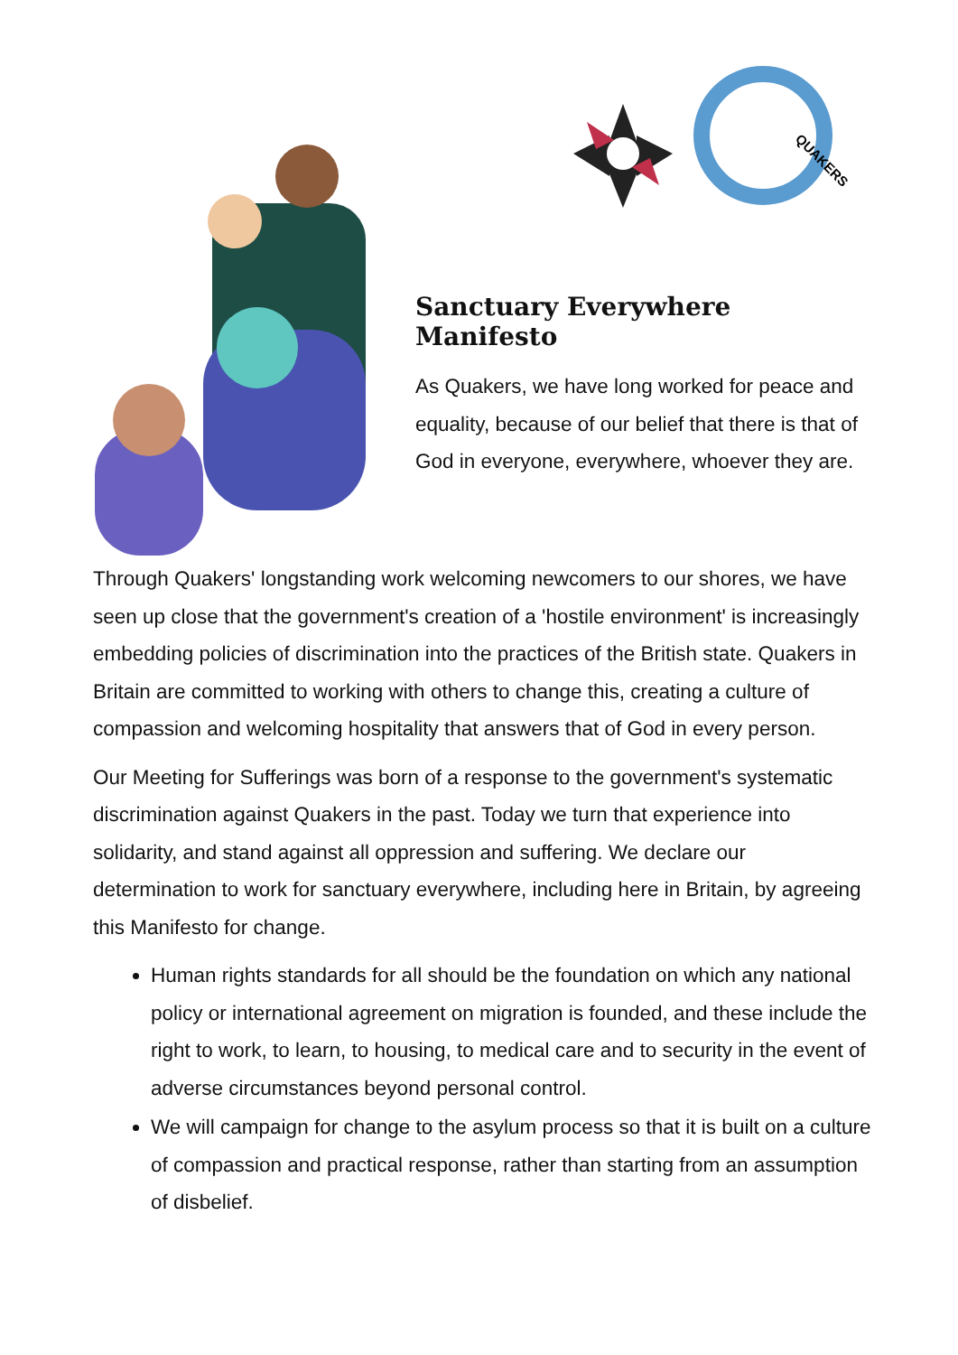QUAKERS
Sanctuary Everywhere Manifesto
As Quakers, we have long worked for peace and equality, because of our belief that there is that of God in everyone, everywhere, whoever they are.
Through Quakers' longstanding work welcoming newcomers to our shores, we have seen up close that the government's creation of a 'hostile environment' is increasingly embedding policies of discrimination into the practices of the British state. Quakers in Britain are committed to working with others to change this, creating a culture of compassion and welcoming hospitality that answers that of God in every person.
Our Meeting for Sufferings was born of a response to the government's systematic discrimination against Quakers in the past. Today we turn that experience into solidarity, and stand against all oppression and suffering. We declare our determination to work for sanctuary everywhere, including here in Britain, by agreeing this Manifesto for change.
Human rights standards for all should be the foundation on which any national policy or international agreement on migration is founded, and these include the right to work, to learn, to housing, to medical care and to security in the event of adverse circumstances beyond personal control.
We will campaign for change to the asylum process so that it is built on a culture of compassion and practical response, rather than starting from an assumption of disbelief.